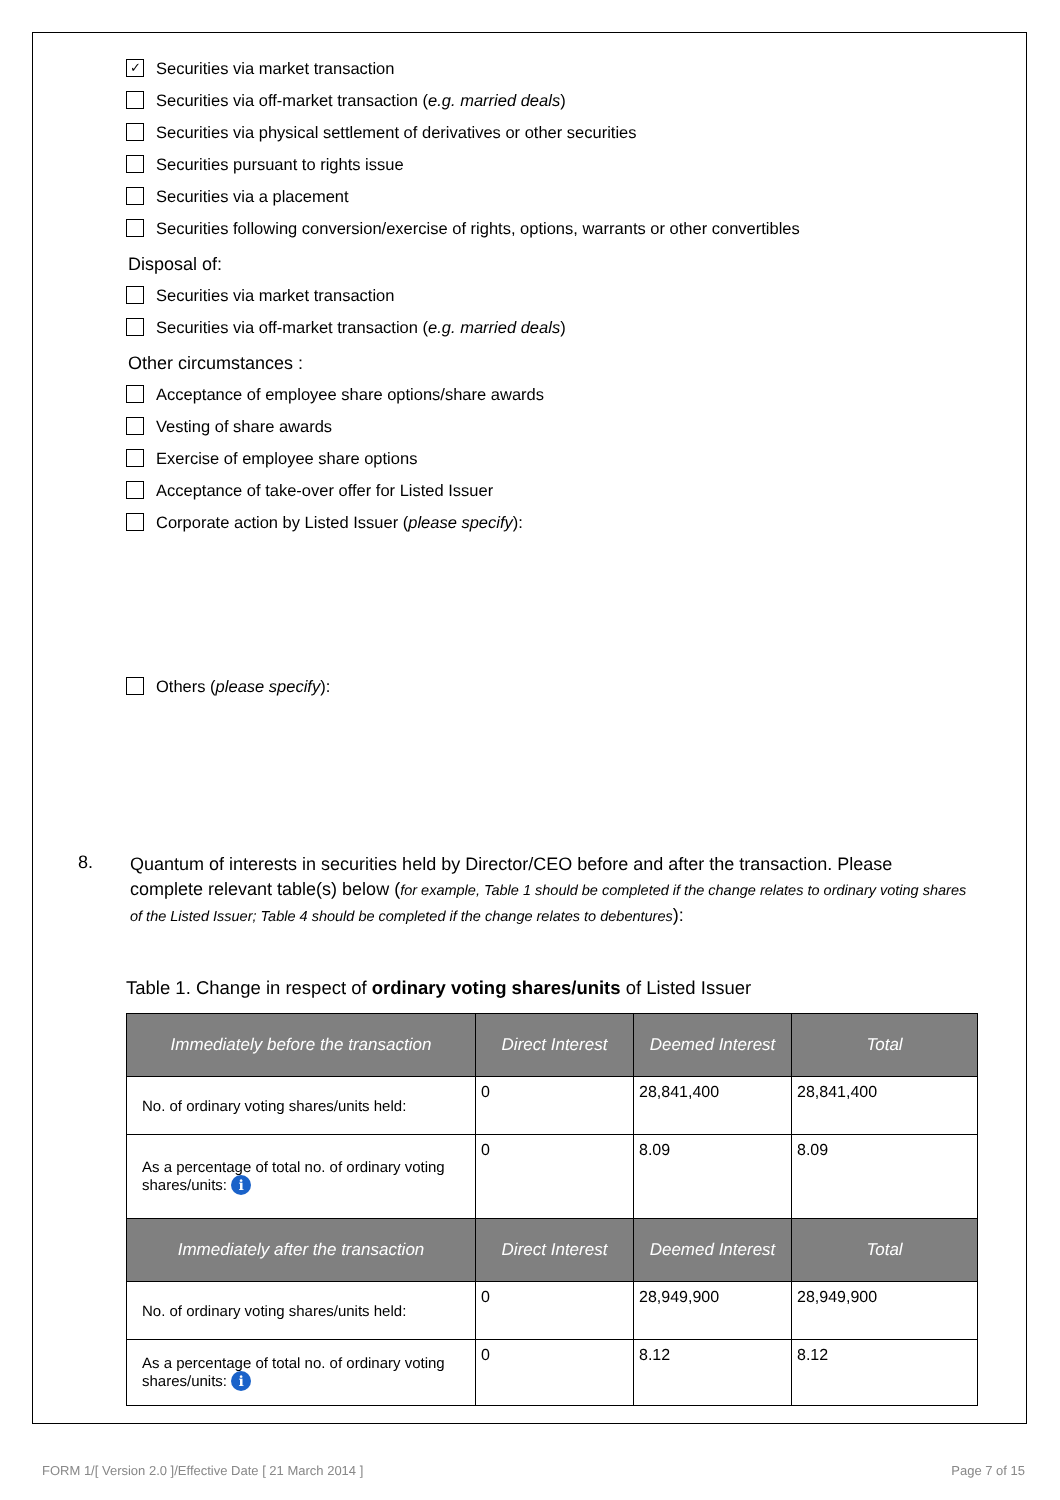✓ Securities via market transaction
Securities via off-market transaction (e.g. married deals)
Securities via physical settlement of derivatives or other securities
Securities pursuant to rights issue
Securities via a placement
Securities following conversion/exercise of rights, options, warrants or other convertibles
Disposal of:
Securities via market transaction
Securities via off-market transaction (e.g. married deals)
Other circumstances :
Acceptance of employee share options/share awards
Vesting of share awards
Exercise of employee share options
Acceptance of take-over offer for Listed Issuer
Corporate action by Listed Issuer (please specify):
Others (please specify):
8.
Quantum of interests in securities held by Director/CEO before and after the transaction. Please complete relevant table(s) below (for example, Table 1 should be completed if the change relates to ordinary voting shares of the Listed Issuer; Table 4 should be completed if the change relates to debentures):
Table 1. Change in respect of ordinary voting shares/units of Listed Issuer
| Immediately before the transaction | Direct Interest | Deemed Interest | Total |
| --- | --- | --- | --- |
| No. of ordinary voting shares/units held: | 0 | 28,841,400 | 28,841,400 |
| As a percentage of total no. of ordinary voting shares/units: i | 0 | 8.09 | 8.09 |
| Immediately after the transaction | Direct Interest | Deemed Interest | Total |
| No. of ordinary voting shares/units held: | 0 | 28,949,900 | 28,949,900 |
| As a percentage of total no. of ordinary voting shares/units: i | 0 | 8.12 | 8.12 |
FORM 1/[ Version 2.0 ]/Effective Date [ 21 March 2014 ] Page 7 of 15